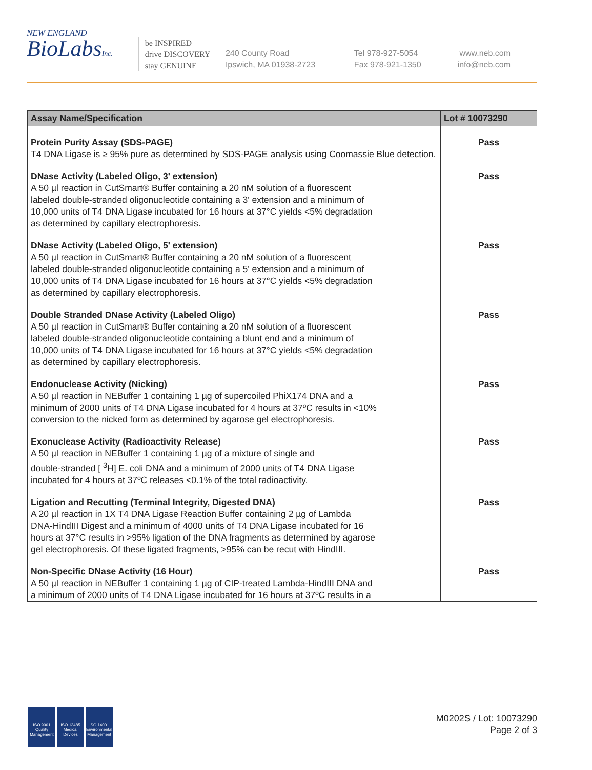NEW ENGLAND
BioLabsInc.
be INSPIRED
drive DISCOVERY
stay GENUINE
240 County Road
Ipswich, MA 01938-2723
Tel 978-927-5054
Fax 978-921-1350
www.neb.com
info@neb.com
| Assay Name/Specification | Lot # 10073290 |
| --- | --- |
| Protein Purity Assay (SDS-PAGE) T4 DNA Ligase is ≥ 95% pure as determined by SDS-PAGE analysis using Coomassie Blue detection. | Pass |
| DNase Activity (Labeled Oligo, 3' extension) A 50 µl reaction in CutSmart® Buffer containing a 20 nM solution of a fluorescent labeled double-stranded oligonucleotide containing a 3' extension and a minimum of 10,000 units of T4 DNA Ligase incubated for 16 hours at 37°C yields <5% degradation as determined by capillary electrophoresis. | Pass |
| DNase Activity (Labeled Oligo, 5' extension) A 50 µl reaction in CutSmart® Buffer containing a 20 nM solution of a fluorescent labeled double-stranded oligonucleotide containing a 5' extension and a minimum of 10,000 units of T4 DNA Ligase incubated for 16 hours at 37°C yields <5% degradation as determined by capillary electrophoresis. | Pass |
| Double Stranded DNase Activity (Labeled Oligo) A 50 µl reaction in CutSmart® Buffer containing a 20 nM solution of a fluorescent labeled double-stranded oligonucleotide containing a blunt end and a minimum of 10,000 units of T4 DNA Ligase incubated for 16 hours at 37°C yields <5% degradation as determined by capillary electrophoresis. | Pass |
| Endonuclease Activity (Nicking) A 50 µl reaction in NEBuffer 1 containing 1 µg of supercoiled PhiX174 DNA and a minimum of 2000 units of T4 DNA Ligase incubated for 4 hours at 37ºC results in <10% conversion to the nicked form as determined by agarose gel electrophoresis. | Pass |
| Exonuclease Activity (Radioactivity Release) A 50 µl reaction in NEBuffer 1 containing 1 µg of a mixture of single and double-stranded [ <sup>3</sup>H] E. coli DNA and a minimum of 2000 units of T4 DNA Ligase incubated for 4 hours at 37ºC releases <0.1% of the total radioactivity. | Pass |
| Ligation and Recutting (Terminal Integrity, Digested DNA) A 20 µl reaction in 1X T4 DNA Ligase Reaction Buffer containing 2 µg of Lambda DNA-HindIII Digest and a minimum of 4000 units of T4 DNA Ligase incubated for 16 hours at 37°C results in >95% ligation of the DNA fragments as determined by agarose gel electrophoresis. Of these ligated fragments, >95% can be recut with HindIII. | Pass |
| Non-Specific DNase Activity (16 Hour) A 50 µl reaction in NEBuffer 1 containing 1 µg of CIP-treated Lambda-HindIII DNA and a minimum of 2000 units of T4 DNA Ligase incubated for 16 hours at 37ºC results in a | Pass |
ISO 9001 Quality Management
ISO 13485 Medical Devices
ISO 14001 Environmental Management
M0202S / Lot: 10073290
Page 2 of 3